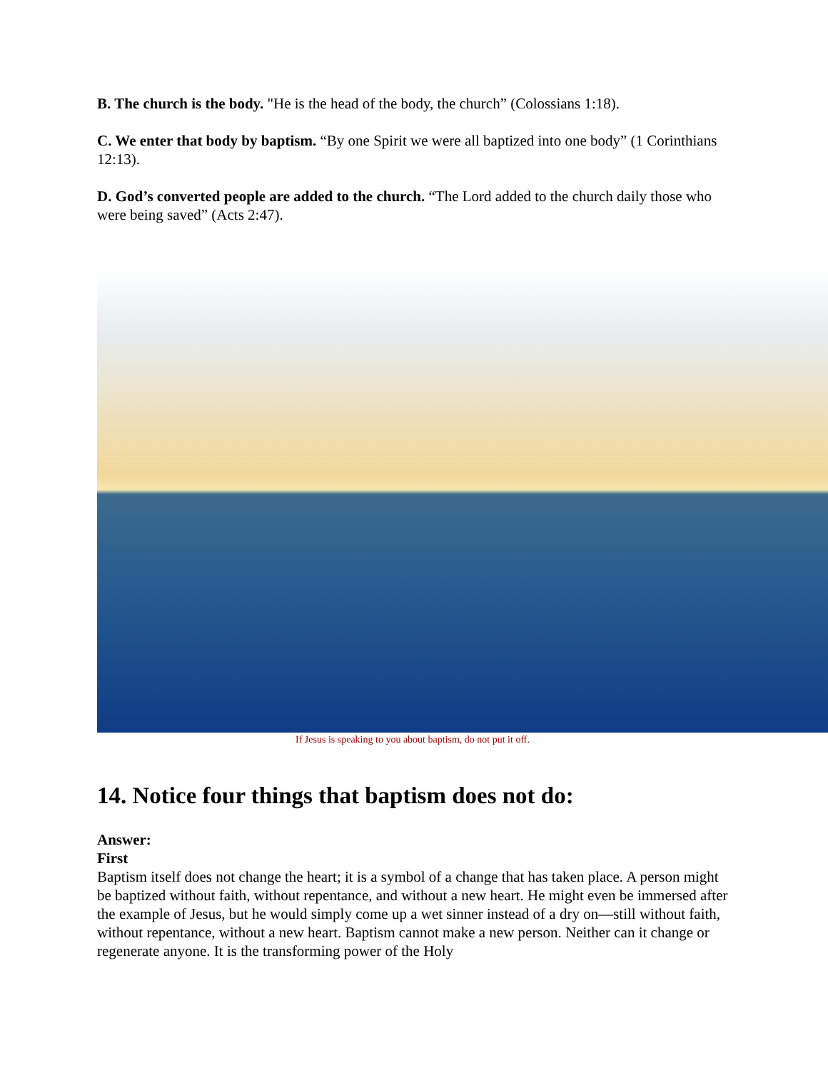B. The church is the body. "He is the head of the body, the church” (Colossians 1:18).
C. We enter that body by baptism. “By one Spirit we were all baptized into one body” (1 Corinthians 12:13).
D. God’s converted people are added to the church. “The Lord added to the church daily those who were being saved” (Acts 2:47).
If Jesus is speaking to you about baptism, do not put it off.
14. Notice four things that baptism does not do:
Answer:
First
Baptism itself does not change the heart; it is a symbol of a change that has taken place. A person might be baptized without faith, without repentance, and without a new heart. He might even be immersed after the example of Jesus, but he would simply come up a wet sinner instead of a dry on—still without faith, without repentance, without a new heart. Baptism cannot make a new person. Neither can it change or regenerate anyone. It is the transforming power of the Holy